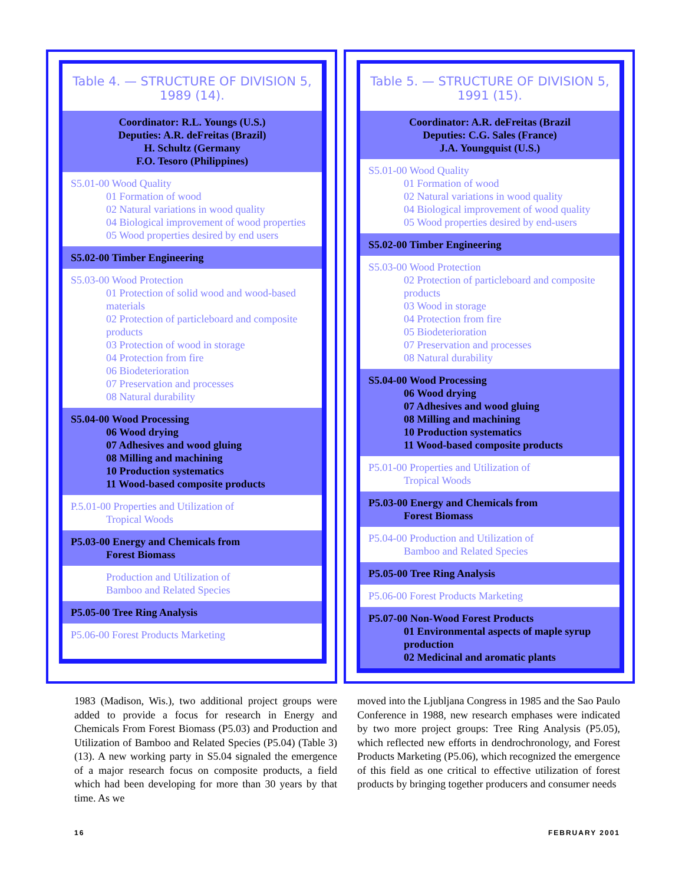Table 4. — STRUCTURE OF DIVISION 5, 1989 (14).
Coordinator: R.L. Youngs (U.S.)
Deputies: A.R. deFreitas (Brazil)
H. Schultz (Germany
F.O. Tesoro (Philippines)
S5.01-00 Wood Quality
01 Formation of wood
02 Natural variations in wood quality
04 Biological improvement of wood properties
05 Wood properties desired by end users
S5.02-00 Timber Engineering
S5.03-00 Wood Protection
01 Protection of solid wood and wood-based materials
02 Protection of particleboard and composite products
03 Protection of wood in storage
04 Protection from fire
06 Biodeterioration
07 Preservation and processes
08 Natural durability
S5.04-00 Wood Processing
06 Wood drying
07 Adhesives and wood gluing
08 Milling and machining
10 Production systematics
11 Wood-based composite products
P.5.01-00 Properties and Utilization of
Tropical Woods
P5.03-00 Energy and Chemicals from
Forest Biomass
Production and Utilization of
Bamboo and Related Species
P5.05-00 Tree Ring Analysis
P5.06-00 Forest Products Marketing
Table 5. — STRUCTURE OF DIVISION 5, 1991 (15).
Coordinator: A.R. deFreitas (Brazil
Deputies: C.G. Sales (France)
J.A. Youngquist (U.S.)
S5.01-00 Wood Quality
01 Formation of wood
02 Natural variations in wood quality
04 Biological improvement of wood quality
05 Wood properties desired by end-users
S5.02-00 Timber Engineering
S5.03-00 Wood Protection
02 Protection of particleboard and composite products
03 Wood in storage
04 Protection from fire
05 Biodeterioration
07 Preservation and processes
08 Natural durability
S5.04-00 Wood Processing
06 Wood drying
07 Adhesives and wood gluing
08 Milling and machining
10 Production systematics
11 Wood-based composite products
P5.01-00 Properties and Utilization of
Tropical Woods
P5.03-00 Energy and Chemicals from
Forest Biomass
P5.04-00 Production and Utilization of
Bamboo and Related Species
P5.05-00 Tree Ring Analysis
P5.06-00 Forest Products Marketing
P5.07-00 Non-Wood Forest Products
01 Environmental aspects of maple syrup production
02 Medicinal and aromatic plants
1983 (Madison, Wis.), two additional project groups were added to provide a focus for research in Energy and Chemicals From Forest Biomass (P5.03) and Production and Utilization of Bamboo and Related Species (P5.04) (Table 3) (13). A new working party in S5.04 signaled the emergence of a major research focus on composite products, a field which had been developing for more than 30 years by that time. As we
moved into the Ljubljana Congress in 1985 and the Sao Paulo Conference in 1988, new research emphases were indicated by two more project groups: Tree Ring Analysis (P5.05), which reflected new efforts in dendrochronology, and Forest Products Marketing (P5.06), which recognized the emergence of this field as one critical to effective utilization of forest products by bringing together producers and consumer needs
16 FEBRUARY 2001